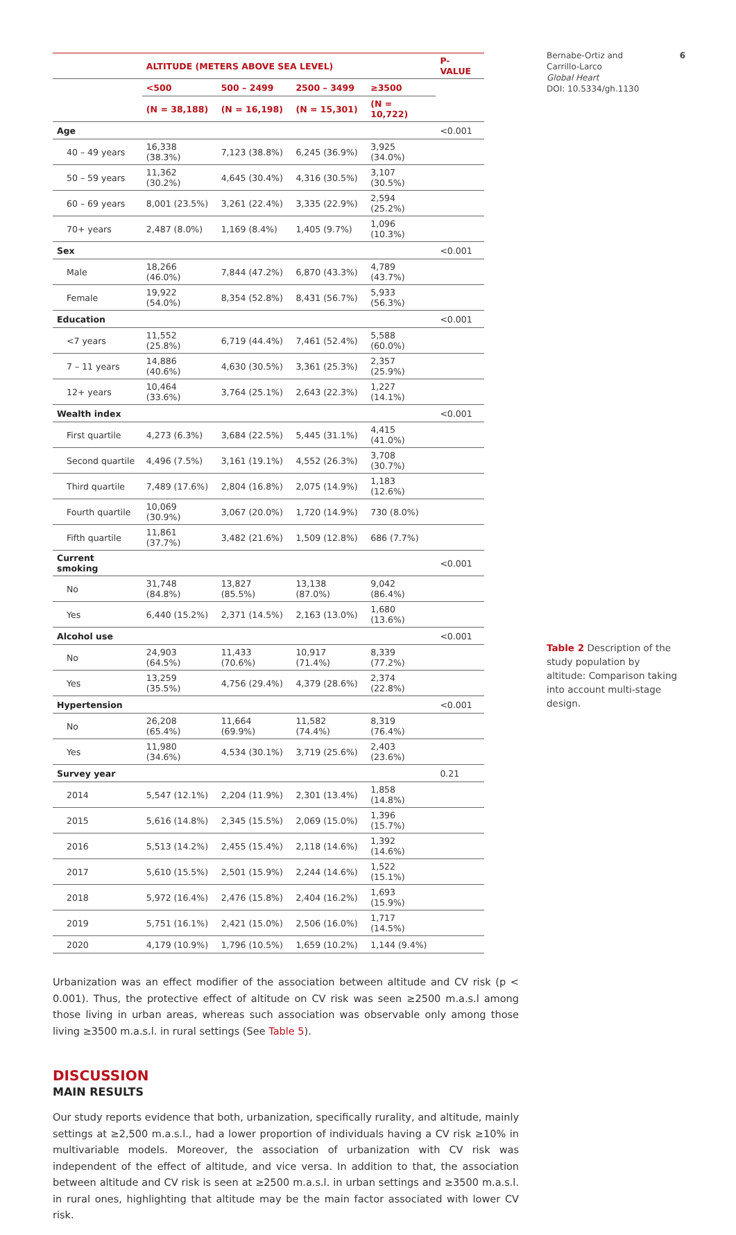| | ALTITUDE (METERS ABOVE SEA LEVEL) | | | | P-VALUE |
| --- | --- | --- | --- | --- | --- |
| | <500 | 500 – 2499 | 2500 – 3499 | ≥3500 | |
| | (N = 38,188) | (N = 16,198) | (N = 15,301) | (N = 10,722) | |
| Age | | | | | <0.001 |
| 40 – 49 years | 16,338 (38.3%) | 7,123 (38.8%) | 6,245 (36.9%) | 3,925 (34.0%) | |
| 50 – 59 years | 11,362 (30.2%) | 4,645 (30.4%) | 4,316 (30.5%) | 3,107 (30.5%) | |
| 60 – 69 years | 8,001 (23.5%) | 3,261 (22.4%) | 3,335 (22.9%) | 2,594 (25.2%) | |
| 70+ years | 2,487 (8.0%) | 1,169 (8.4%) | 1,405 (9.7%) | 1,096 (10.3%) | |
| Sex | | | | | <0.001 |
| Male | 18,266 (46.0%) | 7,844 (47.2%) | 6,870 (43.3%) | 4,789 (43.7%) | |
| Female | 19,922 (54.0%) | 8,354 (52.8%) | 8,431 (56.7%) | 5,933 (56.3%) | |
| Education | | | | | <0.001 |
| <7 years | 11,552 (25.8%) | 6,719 (44.4%) | 7,461 (52.4%) | 5,588 (60.0%) | |
| 7 – 11 years | 14,886 (40.6%) | 4,630 (30.5%) | 3,361 (25.3%) | 2,357 (25.9%) | |
| 12+ years | 10,464 (33.6%) | 3,764 (25.1%) | 2,643 (22.3%) | 1,227 (14.1%) | |
| Wealth index | | | | | <0.001 |
| First quartile | 4,273 (6.3%) | 3,684 (22.5%) | 5,445 (31.1%) | 4,415 (41.0%) | |
| Second quartile | 4,496 (7.5%) | 3,161 (19.1%) | 4,552 (26.3%) | 3,708 (30.7%) | |
| Third quartile | 7,489 (17.6%) | 2,804 (16.8%) | 2,075 (14.9%) | 1,183 (12.6%) | |
| Fourth quartile | 10,069 (30.9%) | 3,067 (20.0%) | 1,720 (14.9%) | 730 (8.0%) | |
| Fifth quartile | 11,861 (37.7%) | 3,482 (21.6%) | 1,509 (12.8%) | 686 (7.7%) | |
| Current smoking | | | | | <0.001 |
| No | 31,748 (84.8%) | 13,827 (85.5%) | 13,138 (87.0%) | 9,042 (86.4%) | |
| Yes | 6,440 (15.2%) | 2,371 (14.5%) | 2,163 (13.0%) | 1,680 (13.6%) | |
| Alcohol use | | | | | <0.001 |
| No | 24,903 (64.5%) | 11,433 (70.6%) | 10,917 (71.4%) | 8,339 (77.2%) | |
| Yes | 13,259 (35.5%) | 4,756 (29.4%) | 4,379 (28.6%) | 2,374 (22.8%) | |
| Hypertension | | | | | <0.001 |
| No | 26,208 (65.4%) | 11,664 (69.9%) | 11,582 (74.4%) | 8,319 (76.4%) | |
| Yes | 11,980 (34.6%) | 4,534 (30.1%) | 3,719 (25.6%) | 2,403 (23.6%) | |
| Survey year | | | | | 0.21 |
| 2014 | 5,547 (12.1%) | 2,204 (11.9%) | 2,301 (13.4%) | 1,858 (14.8%) | |
| 2015 | 5,616 (14.8%) | 2,345 (15.5%) | 2,069 (15.0%) | 1,396 (15.7%) | |
| 2016 | 5,513 (14.2%) | 2,455 (15.4%) | 2,118 (14.6%) | 1,392 (14.6%) | |
| 2017 | 5,610 (15.5%) | 2,501 (15.9%) | 2,244 (14.6%) | 1,522 (15.1%) | |
| 2018 | 5,972 (16.4%) | 2,476 (15.8%) | 2,404 (16.2%) | 1,693 (15.9%) | |
| 2019 | 5,751 (16.1%) | 2,421 (15.0%) | 2,506 (16.0%) | 1,717 (14.5%) | |
| 2020 | 4,179 (10.9%) | 1,796 (10.5%) | 1,659 (10.2%) | 1,144 (9.4%) | |
Urbanization was an effect modifier of the association between altitude and CV risk (p < 0.001). Thus, the protective effect of altitude on CV risk was seen ≥2500 m.a.s.l among those living in urban areas, whereas such association was observable only among those living ≥3500 m.a.s.l. in rural settings (See Table 5).
DISCUSSION
MAIN RESULTS
Our study reports evidence that both, urbanization, specifically rurality, and altitude, mainly settings at ≥2,500 m.a.s.l., had a lower proportion of individuals having a CV risk ≥10% in multivariable models. Moreover, the association of urbanization with CV risk was independent of the effect of altitude, and vice versa. In addition to that, the association between altitude and CV risk is seen at ≥2500 m.a.s.l. in urban settings and ≥3500 m.a.s.l. in rural ones, highlighting that altitude may be the main factor associated with lower CV risk.
Bernabe-Ortiz and 6
Carrillo-Larco
Global Heart
DOI: 10.5334/gh.1130
Table 2 Description of the study population by altitude: Comparison taking into account multi-stage design.